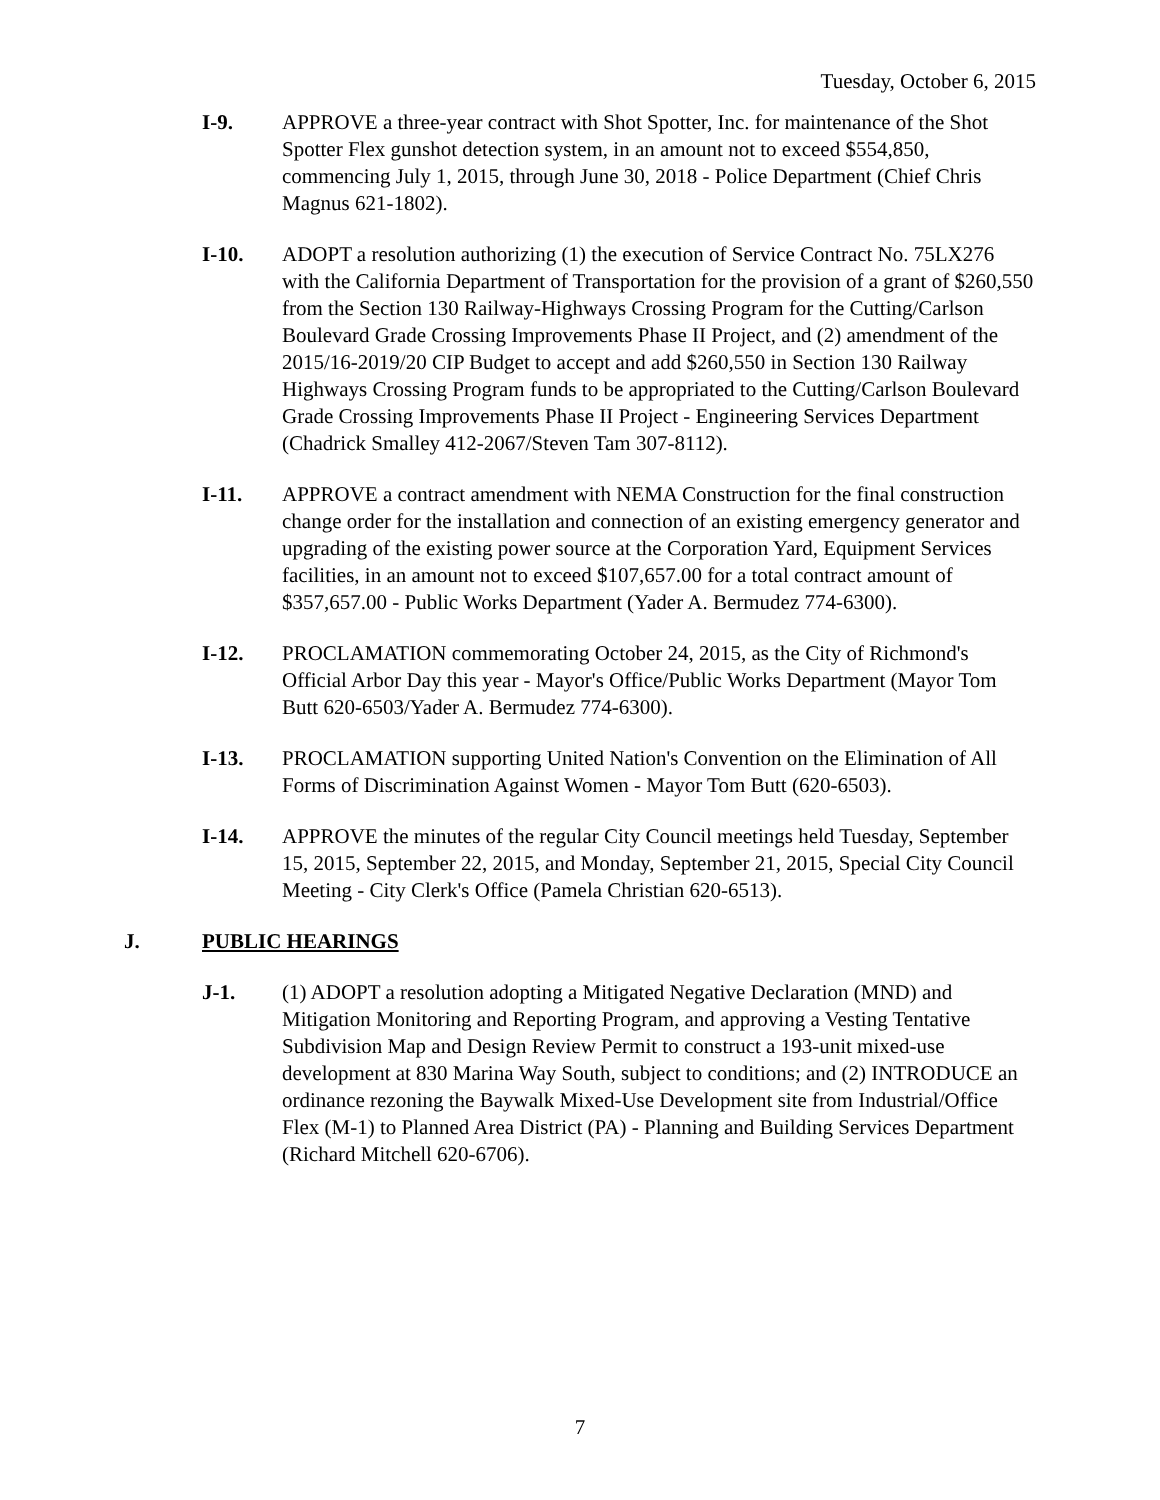Tuesday, October 6, 2015
I-9. APPROVE a three-year contract with Shot Spotter, Inc. for maintenance of the Shot Spotter Flex gunshot detection system, in an amount not to exceed $554,850, commencing July 1, 2015, through June 30, 2018 - Police Department (Chief Chris Magnus 621-1802).
I-10. ADOPT a resolution authorizing (1) the execution of Service Contract No. 75LX276 with the California Department of Transportation for the provision of a grant of $260,550 from the Section 130 Railway-Highways Crossing Program for the Cutting/Carlson Boulevard Grade Crossing Improvements Phase II Project, and (2) amendment of the 2015/16-2019/20 CIP Budget to accept and add $260,550 in Section 130 Railway Highways Crossing Program funds to be appropriated to the Cutting/Carlson Boulevard Grade Crossing Improvements Phase II Project - Engineering Services Department (Chadrick Smalley 412-2067/Steven Tam 307-8112).
I-11. APPROVE a contract amendment with NEMA Construction for the final construction change order for the installation and connection of an existing emergency generator and upgrading of the existing power source at the Corporation Yard, Equipment Services facilities, in an amount not to exceed $107,657.00 for a total contract amount of $357,657.00 - Public Works Department (Yader A. Bermudez 774-6300).
I-12. PROCLAMATION commemorating October 24, 2015, as the City of Richmond's Official Arbor Day this year - Mayor's Office/Public Works Department (Mayor Tom Butt 620-6503/Yader A. Bermudez 774-6300).
I-13. PROCLAMATION supporting United Nation's Convention on the Elimination of All Forms of Discrimination Against Women - Mayor Tom Butt (620-6503).
I-14. APPROVE the minutes of the regular City Council meetings held Tuesday, September 15, 2015, September 22, 2015, and Monday, September 21, 2015, Special City Council Meeting - City Clerk's Office (Pamela Christian 620-6513).
J. PUBLIC HEARINGS
J-1. (1) ADOPT a resolution adopting a Mitigated Negative Declaration (MND) and Mitigation Monitoring and Reporting Program, and approving a Vesting Tentative Subdivision Map and Design Review Permit to construct a 193-unit mixed-use development at 830 Marina Way South, subject to conditions; and (2) INTRODUCE an ordinance rezoning the Baywalk Mixed-Use Development site from Industrial/Office Flex (M-1) to Planned Area District (PA) - Planning and Building Services Department (Richard Mitchell 620-6706).
7